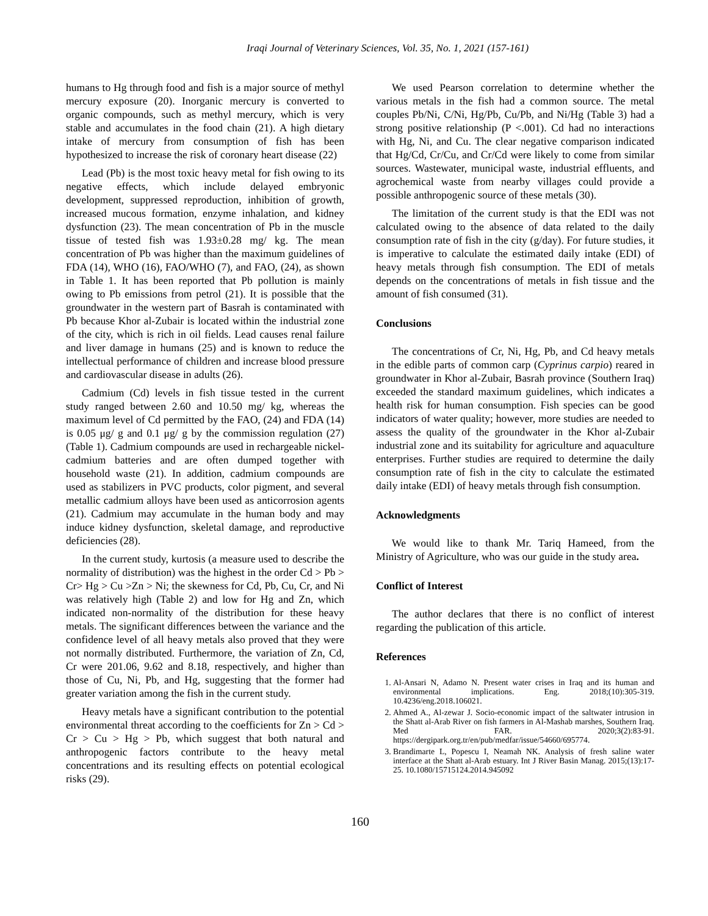Iraqi Journal of Veterinary Sciences, Vol. 35, No. 1, 2021 (157-161)
humans to Hg through food and fish is a major source of methyl mercury exposure (20). Inorganic mercury is converted to organic compounds, such as methyl mercury, which is very stable and accumulates in the food chain (21). A high dietary intake of mercury from consumption of fish has been hypothesized to increase the risk of coronary heart disease (22)
Lead (Pb) is the most toxic heavy metal for fish owing to its negative effects, which include delayed embryonic development, suppressed reproduction, inhibition of growth, increased mucous formation, enzyme inhalation, and kidney dysfunction (23). The mean concentration of Pb in the muscle tissue of tested fish was 1.93±0.28 mg/ kg. The mean concentration of Pb was higher than the maximum guidelines of FDA (14), WHO (16), FAO/WHO (7), and FAO, (24), as shown in Table 1. It has been reported that Pb pollution is mainly owing to Pb emissions from petrol (21). It is possible that the groundwater in the western part of Basrah is contaminated with Pb because Khor al-Zubair is located within the industrial zone of the city, which is rich in oil fields. Lead causes renal failure and liver damage in humans (25) and is known to reduce the intellectual performance of children and increase blood pressure and cardiovascular disease in adults (26).
Cadmium (Cd) levels in fish tissue tested in the current study ranged between 2.60 and 10.50 mg/ kg, whereas the maximum level of Cd permitted by the FAO, (24) and FDA (14) is 0.05 μg/ g and 0.1 μg/ g by the commission regulation (27) (Table 1). Cadmium compounds are used in rechargeable nickel-cadmium batteries and are often dumped together with household waste (21). In addition, cadmium compounds are used as stabilizers in PVC products, color pigment, and several metallic cadmium alloys have been used as anticorrosion agents (21). Cadmium may accumulate in the human body and may induce kidney dysfunction, skeletal damage, and reproductive deficiencies (28).
In the current study, kurtosis (a measure used to describe the normality of distribution) was the highest in the order Cd > Pb > Cr> Hg > Cu >Zn > Ni; the skewness for Cd, Pb, Cu, Cr, and Ni was relatively high (Table 2) and low for Hg and Zn, which indicated non-normality of the distribution for these heavy metals. The significant differences between the variance and the confidence level of all heavy metals also proved that they were not normally distributed. Furthermore, the variation of Zn, Cd, Cr were 201.06, 9.62 and 8.18, respectively, and higher than those of Cu, Ni, Pb, and Hg, suggesting that the former had greater variation among the fish in the current study.
Heavy metals have a significant contribution to the potential environmental threat according to the coefficients for Zn > Cd > Cr > Cu > Hg > Pb, which suggest that both natural and anthropogenic factors contribute to the heavy metal concentrations and its resulting effects on potential ecological risks (29).
We used Pearson correlation to determine whether the various metals in the fish had a common source. The metal couples Pb/Ni, C/Ni, Hg/Pb, Cu/Pb, and Ni/Hg (Table 3) had a strong positive relationship (P <.001). Cd had no interactions with Hg, Ni, and Cu. The clear negative comparison indicated that Hg/Cd, Cr/Cu, and Cr/Cd were likely to come from similar sources. Wastewater, municipal waste, industrial effluents, and agrochemical waste from nearby villages could provide a possible anthropogenic source of these metals (30).
The limitation of the current study is that the EDI was not calculated owing to the absence of data related to the daily consumption rate of fish in the city (g/day). For future studies, it is imperative to calculate the estimated daily intake (EDI) of heavy metals through fish consumption. The EDI of metals depends on the concentrations of metals in fish tissue and the amount of fish consumed (31).
Conclusions
The concentrations of Cr, Ni, Hg, Pb, and Cd heavy metals in the edible parts of common carp (Cyprinus carpio) reared in groundwater in Khor al-Zubair, Basrah province (Southern Iraq) exceeded the standard maximum guidelines, which indicates a health risk for human consumption. Fish species can be good indicators of water quality; however, more studies are needed to assess the quality of the groundwater in the Khor al-Zubair industrial zone and its suitability for agriculture and aquaculture enterprises. Further studies are required to determine the daily consumption rate of fish in the city to calculate the estimated daily intake (EDI) of heavy metals through fish consumption.
Acknowledgments
We would like to thank Mr. Tariq Hameed, from the Ministry of Agriculture, who was our guide in the study area.
Conflict of Interest
The author declares that there is no conflict of interest regarding the publication of this article.
References
1. Al-Ansari N, Adamo N. Present water crises in Iraq and its human and environmental implications. Eng. 2018;(10):305-319. 10.4236/eng.2018.106021.
2. Ahmed A., Al-zewar J. Socio-economic impact of the saltwater intrusion in the Shatt al-Arab River on fish farmers in Al-Mashab marshes, Southern Iraq. Med FAR. 2020;3(2):83-91. https://dergipark.org.tr/en/pub/medfar/issue/54660/695774.
3. Brandimarte L, Popescu I, Neamah NK. Analysis of fresh saline water interface at the Shatt al-Arab estuary. Int J River Basin Manag. 2015;(13):17-25. 10.1080/15715124.2014.945092
160